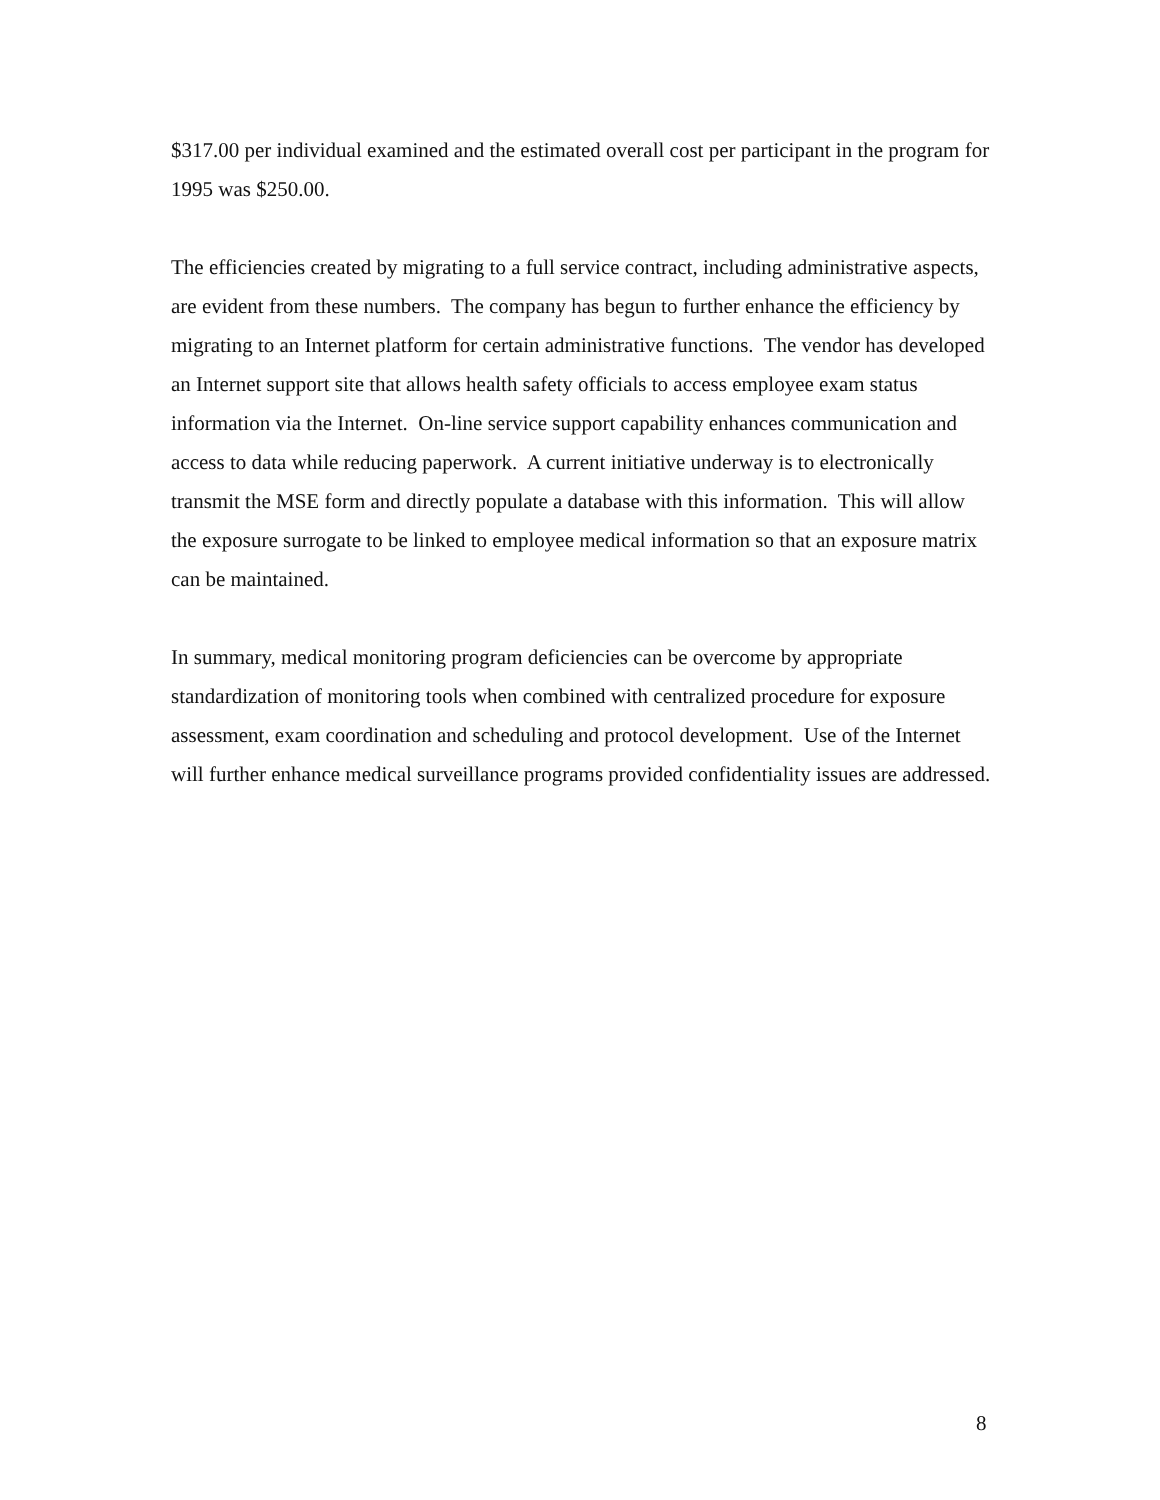$317.00 per individual examined and the estimated overall cost per participant in the program for 1995 was $250.00.
The efficiencies created by migrating to a full service contract, including administrative aspects, are evident from these numbers. The company has begun to further enhance the efficiency by migrating to an Internet platform for certain administrative functions. The vendor has developed an Internet support site that allows health safety officials to access employee exam status information via the Internet. On-line service support capability enhances communication and access to data while reducing paperwork. A current initiative underway is to electronically transmit the MSE form and directly populate a database with this information. This will allow the exposure surrogate to be linked to employee medical information so that an exposure matrix can be maintained.
In summary, medical monitoring program deficiencies can be overcome by appropriate standardization of monitoring tools when combined with centralized procedure for exposure assessment, exam coordination and scheduling and protocol development. Use of the Internet will further enhance medical surveillance programs provided confidentiality issues are addressed.
8